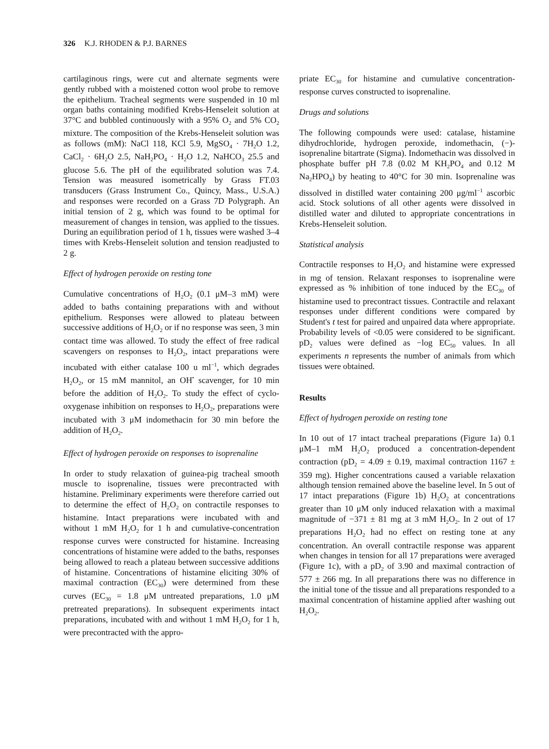326 K.J. RHODEN & P.J. BARNES
cartilaginous rings, were cut and alternate segments were gently rubbed with a moistened cotton wool probe to remove the epithelium. Tracheal segments were suspended in 10 ml organ baths containing modified Krebs-Henseleit solution at 37°C and bubbled continuously with a 95% O<sub>2</sub> and 5% CO<sub>2</sub> mixture. The composition of the Krebs-Henseleit solution was as follows (mM): NaCl 118, KCl 5.9, MgSO<sub>4</sub> · 7H<sub>2</sub>O 1.2, CaCl<sub>2</sub> · 6H<sub>2</sub>O 2.5, NaH<sub>2</sub>PO<sub>4</sub> · H<sub>2</sub>O 1.2, NaHCO<sub>3</sub> 25.5 and glucose 5.6. The pH of the equilibrated solution was 7.4. Tension was measured isometrically by Grass FT.03 transducers (Grass Instrument Co., Quincy, Mass., U.S.A.) and responses were recorded on a Grass 7D Polygraph. An initial tension of 2 g, which was found to be optimal for measurement of changes in tension, was applied to the tissues. During an equilibration period of 1 h, tissues were washed 3–4 times with Krebs-Henseleit solution and tension readjusted to 2 g.
Effect of hydrogen peroxide on resting tone
Cumulative concentrations of H<sub>2</sub>O<sub>2</sub> (0.1 μM–3 mM) were added to baths containing preparations with and without epithelium. Responses were allowed to plateau between successive additions of H<sub>2</sub>O<sub>2</sub> or if no response was seen, 3 min contact time was allowed. To study the effect of free radical scavengers on responses to H<sub>2</sub>O<sub>2</sub>, intact preparations were incubated with either catalase 100 u ml<sup>−1</sup>, which degrades H<sub>2</sub>O<sub>2</sub>, or 15 mM mannitol, an OH<sup>•</sup> scavenger, for 10 min before the addition of H<sub>2</sub>O<sub>2</sub>. To study the effect of cyclo-oxygenase inhibition on responses to H<sub>2</sub>O<sub>2</sub>, preparations were incubated with 3 μM indomethacin for 30 min before the addition of H<sub>2</sub>O<sub>2</sub>.
Effect of hydrogen peroxide on responses to isoprenaline
In order to study relaxation of guinea-pig tracheal smooth muscle to isoprenaline, tissues were precontracted with histamine. Preliminary experiments were therefore carried out to determine the effect of H<sub>2</sub>O<sub>2</sub> on contractile responses to histamine. Intact preparations were incubated with and without 1 mM H<sub>2</sub>O<sub>2</sub> for 1 h and cumulative-concentration response curves were constructed for histamine. Increasing concentrations of histamine were added to the baths, responses being allowed to reach a plateau between successive additions of histamine. Concentrations of histamine eliciting 30% of maximal contraction (EC<sub>30</sub>) were determined from these curves (EC<sub>30</sub> = 1.8 μM untreated preparations, 1.0 μM pretreated preparations). In subsequent experiments intact preparations, incubated with and without 1 mM H<sub>2</sub>O<sub>2</sub> for 1 h, were precontracted with the appro-
priate EC<sub>30</sub> for histamine and cumulative concentration-response curves constructed to isoprenaline.
Drugs and solutions
The following compounds were used: catalase, histamine dihydrochloride, hydrogen peroxide, indomethacin, (−)-isoprenaline bitartrate (Sigma). Indomethacin was dissolved in phosphate buffer pH 7.8 (0.02 M KH<sub>2</sub>PO<sub>4</sub> and 0.12 M Na<sub>2</sub>HPO<sub>4</sub>) by heating to 40°C for 30 min. Isoprenaline was dissolved in distilled water containing 200 μg/ml<sup>−1</sup> ascorbic acid. Stock solutions of all other agents were dissolved in distilled water and diluted to appropriate concentrations in Krebs-Henseleit solution.
Statistical analysis
Contractile responses to H<sub>2</sub>O<sub>2</sub> and histamine were expressed in mg of tension. Relaxant responses to isoprenaline were expressed as % inhibition of tone induced by the EC<sub>30</sub> of histamine used to precontract tissues. Contractile and relaxant responses under different conditions were compared by Student's t test for paired and unpaired data where appropriate. Probability levels of <0.05 were considered to be significant. pD<sub>2</sub> values were defined as −log EC<sub>50</sub> values. In all experiments n represents the number of animals from which tissues were obtained.
Results
Effect of hydrogen peroxide on resting tone
In 10 out of 17 intact tracheal preparations (Figure 1a) 0.1 μM–1 mM H<sub>2</sub>O<sub>2</sub> produced a concentration-dependent contraction (pD<sub>2</sub> = 4.09 ± 0.19, maximal contraction 1167 ± 359 mg). Higher concentrations caused a variable relaxation although tension remained above the baseline level. In 5 out of 17 intact preparations (Figure 1b) H<sub>2</sub>O<sub>2</sub> at concentrations greater than 10 μM only induced relaxation with a maximal magnitude of −371 ± 81 mg at 3 mM H<sub>2</sub>O<sub>2</sub>. In 2 out of 17 preparations H<sub>2</sub>O<sub>2</sub> had no effect on resting tone at any concentration. An overall contractile response was apparent when changes in tension for all 17 preparations were averaged (Figure 1c), with a pD<sub>2</sub> of 3.90 and maximal contraction of 577 ± 266 mg. In all preparations there was no difference in the initial tone of the tissue and all preparations responded to a maximal concentration of histamine applied after washing out H<sub>2</sub>O<sub>2</sub>.